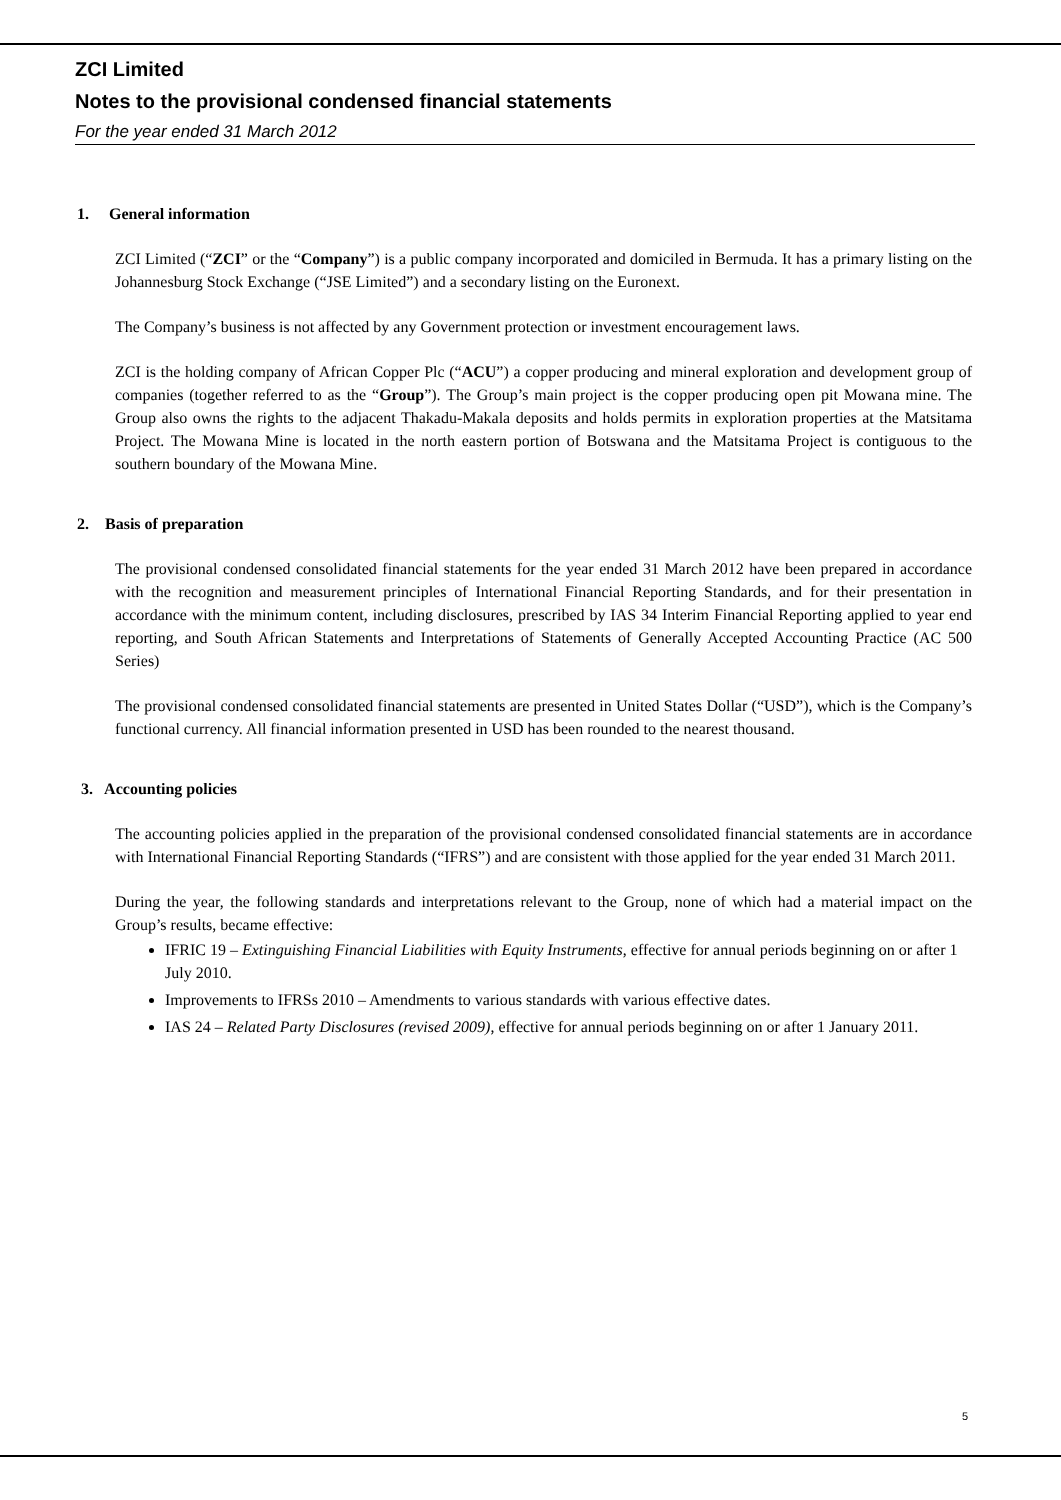ZCI Limited
Notes to the provisional condensed financial statements
For the year ended 31 March 2012
1. General information
ZCI Limited (“ZCI” or the “Company”) is a public company incorporated and domiciled in Bermuda. It has a primary listing on the Johannesburg Stock Exchange (“JSE Limited”) and a secondary listing on the Euronext.
The Company’s business is not affected by any Government protection or investment encouragement laws.
ZCI is the holding company of African Copper Plc (“ACU”) a copper producing and mineral exploration and development group of companies (together referred to as the “Group”). The Group’s main project is the copper producing open pit Mowana mine. The Group also owns the rights to the adjacent Thakadu-Makala deposits and holds permits in exploration properties at the Matsitama Project. The Mowana Mine is located in the north eastern portion of Botswana and the Matsitama Project is contiguous to the southern boundary of the Mowana Mine.
2. Basis of preparation
The provisional condensed consolidated financial statements for the year ended 31 March 2012 have been prepared in accordance with the recognition and measurement principles of International Financial Reporting Standards, and for their presentation in accordance with the minimum content, including disclosures, prescribed by IAS 34 Interim Financial Reporting applied to year end reporting, and South African Statements and Interpretations of Statements of Generally Accepted Accounting Practice (AC 500 Series)
The provisional condensed consolidated financial statements are presented in United States Dollar (“USD”), which is the Company’s functional currency. All financial information presented in USD has been rounded to the nearest thousand.
3. Accounting policies
The accounting policies applied in the preparation of the provisional condensed consolidated financial statements are in accordance with International Financial Reporting Standards (“IFRS”) and are consistent with those applied for the year ended 31 March 2011.
During the year, the following standards and interpretations relevant to the Group, none of which had a material impact on the Group’s results, became effective:
IFRIC 19 – Extinguishing Financial Liabilities with Equity Instruments, effective for annual periods beginning on or after 1 July 2010.
Improvements to IFRSs 2010 – Amendments to various standards with various effective dates.
IAS 24 – Related Party Disclosures (revised 2009), effective for annual periods beginning on or after 1 January 2011.
5